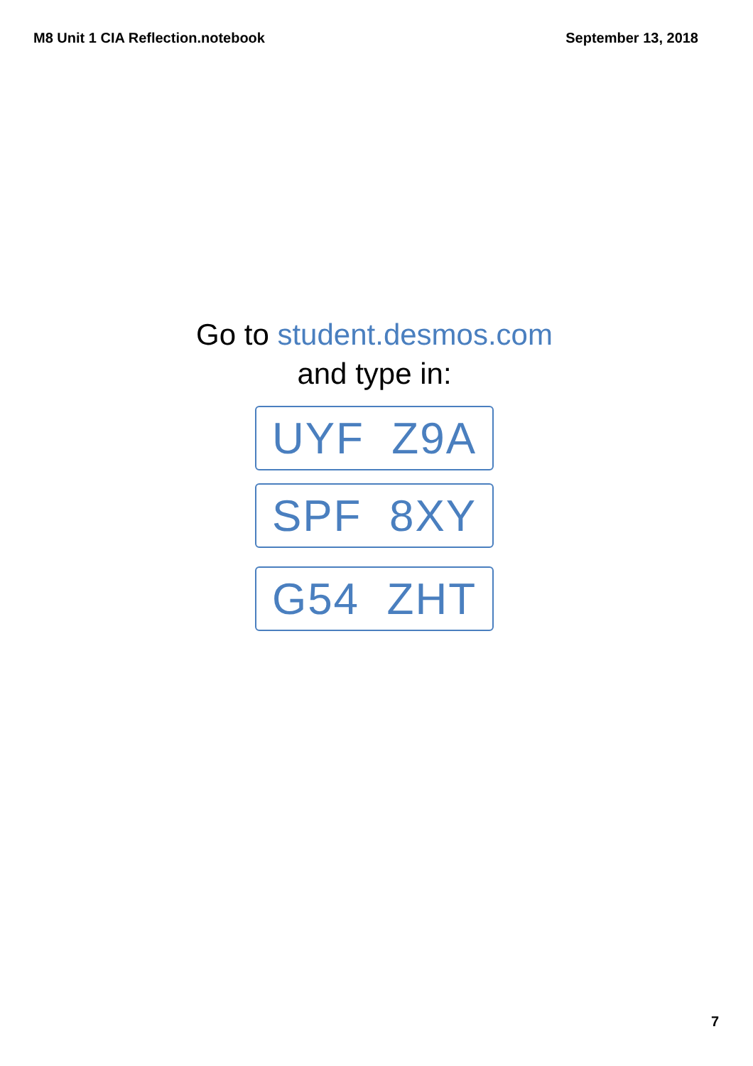M8 Unit 1 CIA Reflection.notebook September 13, 2018
Go to student.desmos.com
and type in:
UYF Z9A
SPF 8XY
G54 ZHT
7